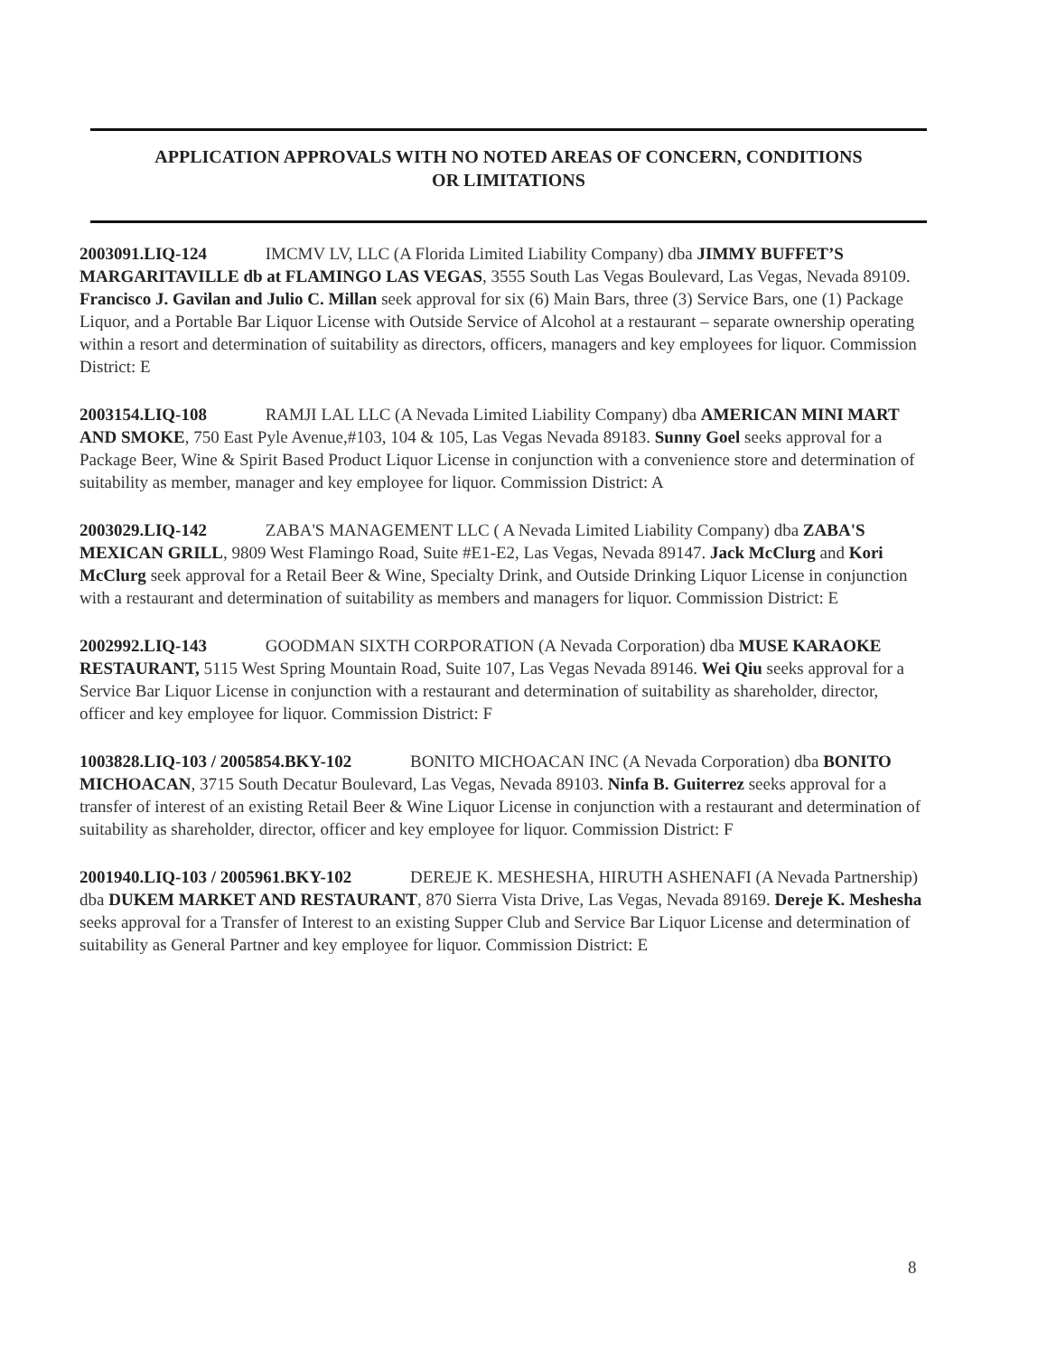APPLICATION APPROVALS WITH NO NOTED AREAS OF CONCERN, CONDITIONS
OR LIMITATIONS
2003091.LIQ-124 IMCMV LV, LLC (A Florida Limited Liability Company) dba JIMMY BUFFET’S MARGARITAVILLE db at FLAMINGO LAS VEGAS, 3555 South Las Vegas Boulevard, Las Vegas, Nevada 89109. Francisco J. Gavilan and Julio C. Millan seek approval for six (6) Main Bars, three (3) Service Bars, one (1) Package Liquor, and a Portable Bar Liquor License with Outside Service of Alcohol at a restaurant – separate ownership operating within a resort and determination of suitability as directors, officers, managers and key employees for liquor. Commission District: E
2003154.LIQ-108 RAMJI LAL LLC (A Nevada Limited Liability Company) dba AMERICAN MINI MART AND SMOKE, 750 East Pyle Avenue,#103, 104 & 105, Las Vegas Nevada 89183. Sunny Goel seeks approval for a Package Beer, Wine & Spirit Based Product Liquor License in conjunction with a convenience store and determination of suitability as member, manager and key employee for liquor. Commission District: A
2003029.LIQ-142 ZABA'S MANAGEMENT LLC ( A Nevada Limited Liability Company) dba ZABA'S MEXICAN GRILL, 9809 West Flamingo Road, Suite #E1-E2, Las Vegas, Nevada 89147. Jack McClurg and Kori McClurg seek approval for a Retail Beer & Wine, Specialty Drink, and Outside Drinking Liquor License in conjunction with a restaurant and determination of suitability as members and managers for liquor. Commission District: E
2002992.LIQ-143 GOODMAN SIXTH CORPORATION (A Nevada Corporation) dba MUSE KARAOKE RESTAURANT, 5115 West Spring Mountain Road, Suite 107, Las Vegas Nevada 89146. Wei Qiu seeks approval for a Service Bar Liquor License in conjunction with a restaurant and determination of suitability as shareholder, director, officer and key employee for liquor. Commission District: F
1003828.LIQ-103 / 2005854.BKY-102 BONITO MICHOACAN INC (A Nevada Corporation) dba BONITO MICHOACAN, 3715 South Decatur Boulevard, Las Vegas, Nevada 89103. Ninfa B. Guiterrez seeks approval for a transfer of interest of an existing Retail Beer & Wine Liquor License in conjunction with a restaurant and determination of suitability as shareholder, director, officer and key employee for liquor. Commission District: F
2001940.LIQ-103 / 2005961.BKY-102 DEREJE K. MESHESHA, HIRUTH ASHENAFI (A Nevada Partnership) dba DUKEM MARKET AND RESTAURANT, 870 Sierra Vista Drive, Las Vegas, Nevada 89169. Dereje K. Meshesha seeks approval for a Transfer of Interest to an existing Supper Club and Service Bar Liquor License and determination of suitability as General Partner and key employee for liquor. Commission District: E
8